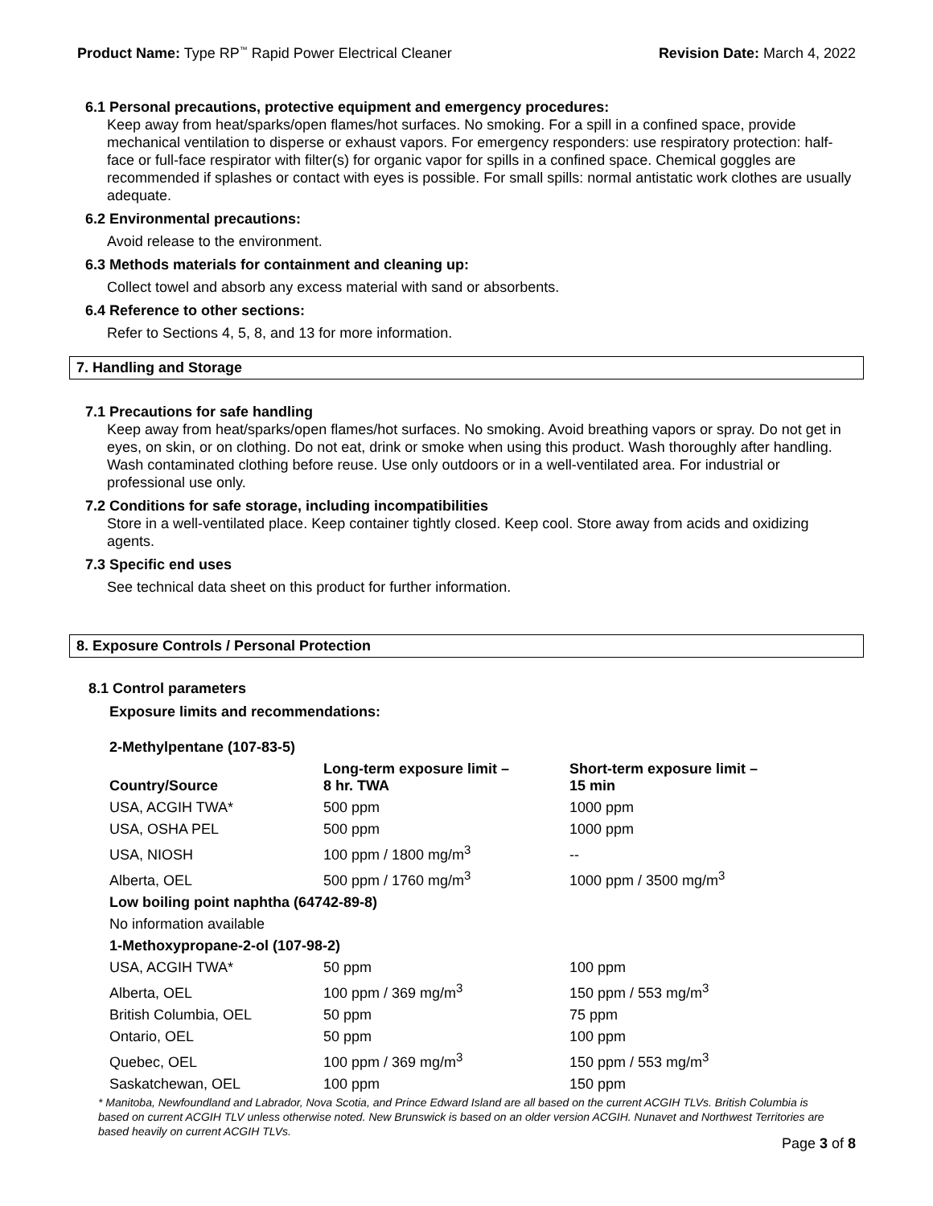Product Name: Type RP<sup>™</sup> Rapid Power Electrical Cleaner
Revision Date: March 4, 2022
6.1 Personal precautions, protective equipment and emergency procedures:
Keep away from heat/sparks/open flames/hot surfaces. No smoking. For a spill in a confined space, provide mechanical ventilation to disperse or exhaust vapors. For emergency responders: use respiratory protection: half-face or full-face respirator with filter(s) for organic vapor for spills in a confined space. Chemical goggles are recommended if splashes or contact with eyes is possible. For small spills: normal antistatic work clothes are usually adequate.
6.2 Environmental precautions:
Avoid release to the environment.
6.3 Methods materials for containment and cleaning up:
Collect towel and absorb any excess material with sand or absorbents.
6.4 Reference to other sections:
Refer to Sections 4, 5, 8, and 13 for more information.
7. Handling and Storage
7.1 Precautions for safe handling
Keep away from heat/sparks/open flames/hot surfaces. No smoking. Avoid breathing vapors or spray. Do not get in eyes, on skin, or on clothing. Do not eat, drink or smoke when using this product. Wash thoroughly after handling. Wash contaminated clothing before reuse. Use only outdoors or in a well-ventilated area. For industrial or professional use only.
7.2 Conditions for safe storage, including incompatibilities
Store in a well-ventilated place. Keep container tightly closed. Keep cool. Store away from acids and oxidizing agents.
7.3 Specific end uses
See technical data sheet on this product for further information.
8. Exposure Controls / Personal Protection
8.1 Control parameters
Exposure limits and recommendations:
| 2-Methylpentane (107-83-5) | | |
| --- | --- | --- |
| Country/Source | Long-term exposure limit – 8 hr. TWA | Short-term exposure limit – 15 min |
| USA, ACGIH TWA* | 500 ppm | 1000 ppm |
| USA, OSHA PEL | 500 ppm | 1000 ppm |
| USA, NIOSH | 100 ppm / 1800 mg/m<sup>3</sup> | -- |
| Alberta, OEL | 500 ppm / 1760 mg/m<sup>3</sup> | 1000 ppm / 3500 mg/m<sup>3</sup> |
| Low boiling point naphtha (64742-89-8) | | |
| No information available | | |
| 1-Methoxypropane-2-ol (107-98-2) | | |
| USA, ACGIH TWA* | 50 ppm | 100 ppm |
| Alberta, OEL | 100 ppm / 369 mg/m<sup>3</sup> | 150 ppm / 553 mg/m<sup>3</sup> |
| British Columbia, OEL | 50 ppm | 75 ppm |
| Ontario, OEL | 50 ppm | 100 ppm |
| Quebec, OEL | 100 ppm / 369 mg/m<sup>3</sup> | 150 ppm / 553 mg/m<sup>3</sup> |
| Saskatchewan, OEL | 100 ppm | 150 ppm |
* Manitoba, Newfoundland and Labrador, Nova Scotia, and Prince Edward Island are all based on the current ACGIH TLVs. British Columbia is based on current ACGIH TLV unless otherwise noted. New Brunswick is based on an older version ACGIH. Nunavet and Northwest Territories are based heavily on current ACGIH TLVs.
Page 3 of 8